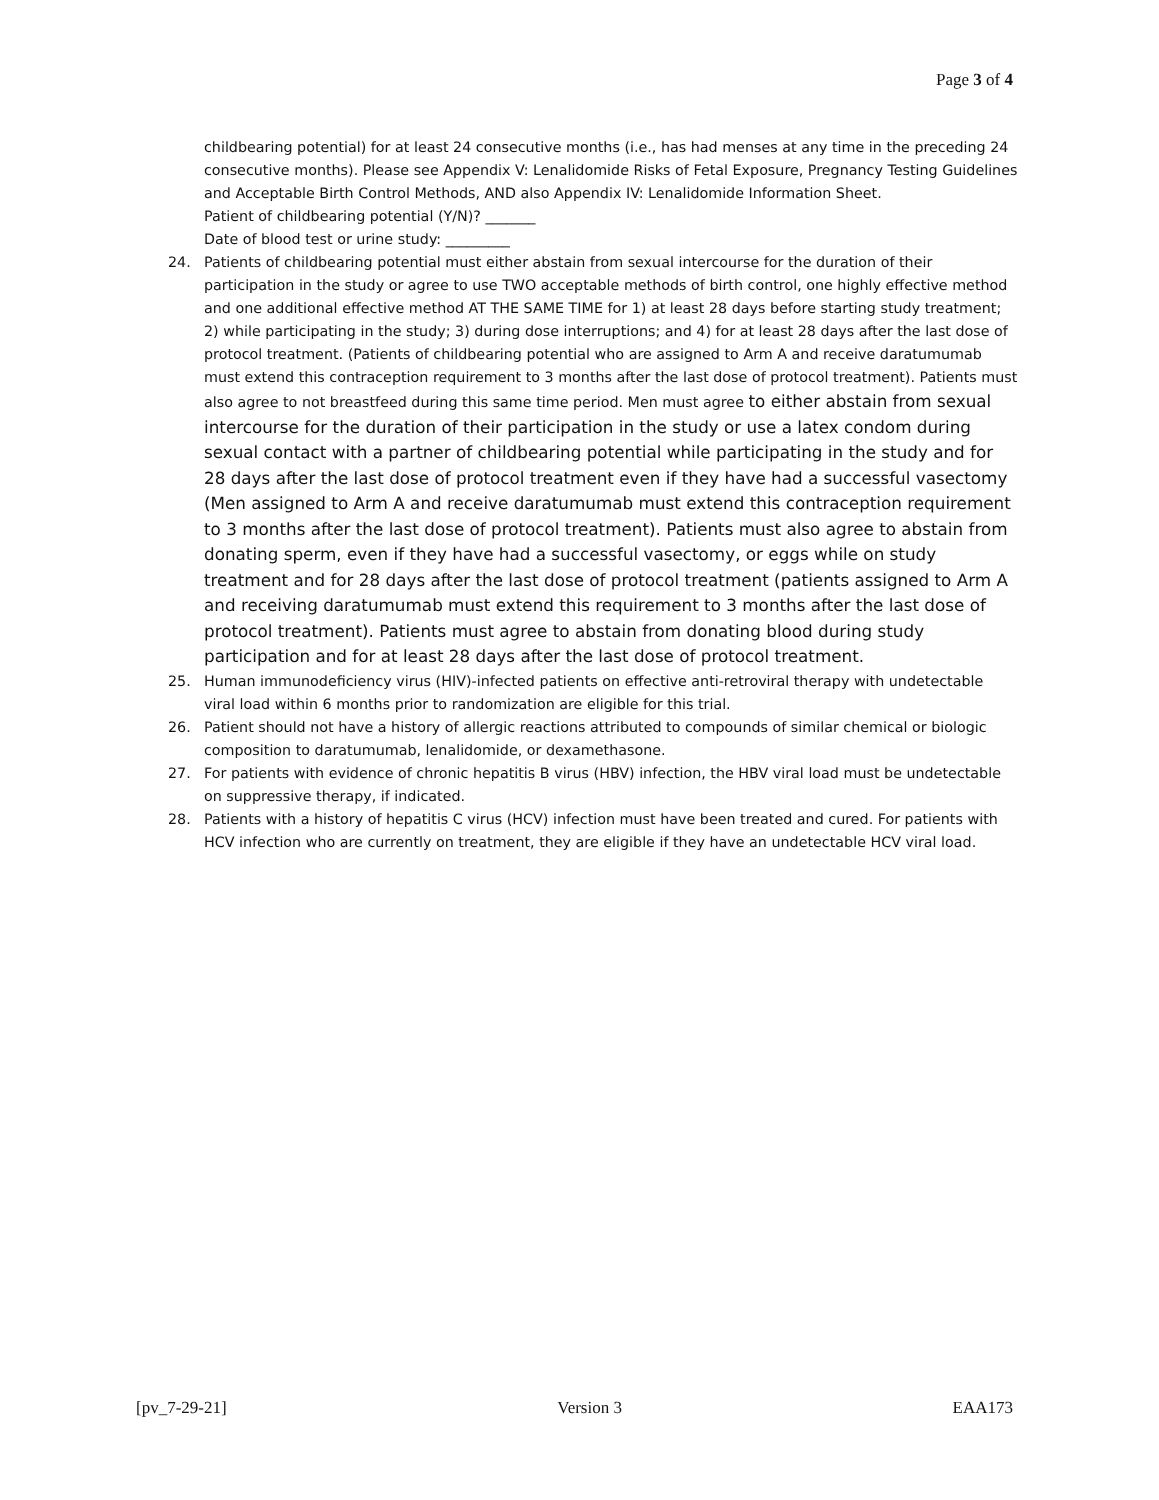Page 3 of 4
childbearing potential) for at least 24 consecutive months (i.e., has had menses at any time in the preceding 24 consecutive months). Please see Appendix V: Lenalidomide Risks of Fetal Exposure, Pregnancy Testing Guidelines and Acceptable Birth Control Methods, AND also Appendix IV: Lenalidomide Information Sheet.
Patient of childbearing potential (Y/N)? _______
Date of blood test or urine study: _________
24. Patients of childbearing potential must either abstain from sexual intercourse for the duration of their participation in the study or agree to use TWO acceptable methods of birth control, one highly effective method and one additional effective method AT THE SAME TIME for 1) at least 28 days before starting study treatment; 2) while participating in the study; 3) during dose interruptions; and 4) for at least 28 days after the last dose of protocol treatment. (Patients of childbearing potential who are assigned to Arm A and receive daratumumab must extend this contraception requirement to 3 months after the last dose of protocol treatment). Patients must also agree to not breastfeed during this same time period. Men must agree to either abstain from sexual intercourse for the duration of their participation in the study or use a latex condom during sexual contact with a partner of childbearing potential while participating in the study and for 28 days after the last dose of protocol treatment even if they have had a successful vasectomy (Men assigned to Arm A and receive daratumumab must extend this contraception requirement to 3 months after the last dose of protocol treatment). Patients must also agree to abstain from donating sperm, even if they have had a successful vasectomy, or eggs while on study treatment and for 28 days after the last dose of protocol treatment (patients assigned to Arm A and receiving daratumumab must extend this requirement to 3 months after the last dose of protocol treatment). Patients must agree to abstain from donating blood during study participation and for at least 28 days after the last dose of protocol treatment.
25. Human immunodeficiency virus (HIV)-infected patients on effective anti-retroviral therapy with undetectable viral load within 6 months prior to randomization are eligible for this trial.
26. Patient should not have a history of allergic reactions attributed to compounds of similar chemical or biologic composition to daratumumab, lenalidomide, or dexamethasone.
27. For patients with evidence of chronic hepatitis B virus (HBV) infection, the HBV viral load must be undetectable on suppressive therapy, if indicated.
28. Patients with a history of hepatitis C virus (HCV) infection must have been treated and cured. For patients with HCV infection who are currently on treatment, they are eligible if they have an undetectable HCV viral load.
[pv_7-29-21] Version 3 EAA173